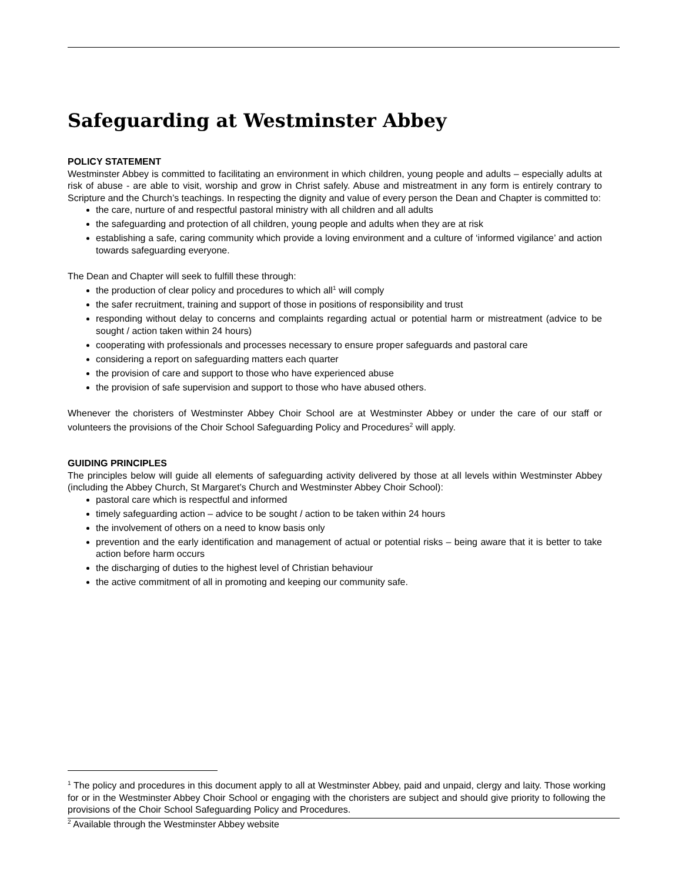Safeguarding at Westminster Abbey
POLICY STATEMENT
Westminster Abbey is committed to facilitating an environment in which children, young people and adults – especially adults at risk of abuse - are able to visit, worship and grow in Christ safely. Abuse and mistreatment in any form is entirely contrary to Scripture and the Church’s teachings. In respecting the dignity and value of every person the Dean and Chapter is committed to:
the care, nurture of and respectful pastoral ministry with all children and all adults
the safeguarding and protection of all children, young people and adults when they are at risk
establishing a safe, caring community which provide a loving environment and a culture of ‘informed vigilance’ and action towards safeguarding everyone.
The Dean and Chapter will seek to fulfill these through:
the production of clear policy and procedures to which all<sup>1</sup> will comply
the safer recruitment, training and support of those in positions of responsibility and trust
responding without delay to concerns and complaints regarding actual or potential harm or mistreatment (advice to be sought / action taken within 24 hours)
cooperating with professionals and processes necessary to ensure proper safeguards and pastoral care
considering a report on safeguarding matters each quarter
the provision of care and support to those who have experienced abuse
the provision of safe supervision and support to those who have abused others.
Whenever the choristers of Westminster Abbey Choir School are at Westminster Abbey or under the care of our staff or volunteers the provisions of the Choir School Safeguarding Policy and Procedures<sup>2</sup> will apply.
GUIDING PRINCIPLES
The principles below will guide all elements of safeguarding activity delivered by those at all levels within Westminster Abbey (including the Abbey Church, St Margaret’s Church and Westminster Abbey Choir School):
pastoral care which is respectful and informed
timely safeguarding action – advice to be sought / action to be taken within 24 hours
the involvement of others on a need to know basis only
prevention and the early identification and management of actual or potential risks – being aware that it is better to take action before harm occurs
the discharging of duties to the highest level of Christian behaviour
the active commitment of all in promoting and keeping our community safe.
<sup>1</sup> The policy and procedures in this document apply to all at Westminster Abbey, paid and unpaid, clergy and laity. Those working for or in the Westminster Abbey Choir School or engaging with the choristers are subject and should give priority to following the provisions of the Choir School Safeguarding Policy and Procedures.
<sup>2</sup> Available through the Westminster Abbey website